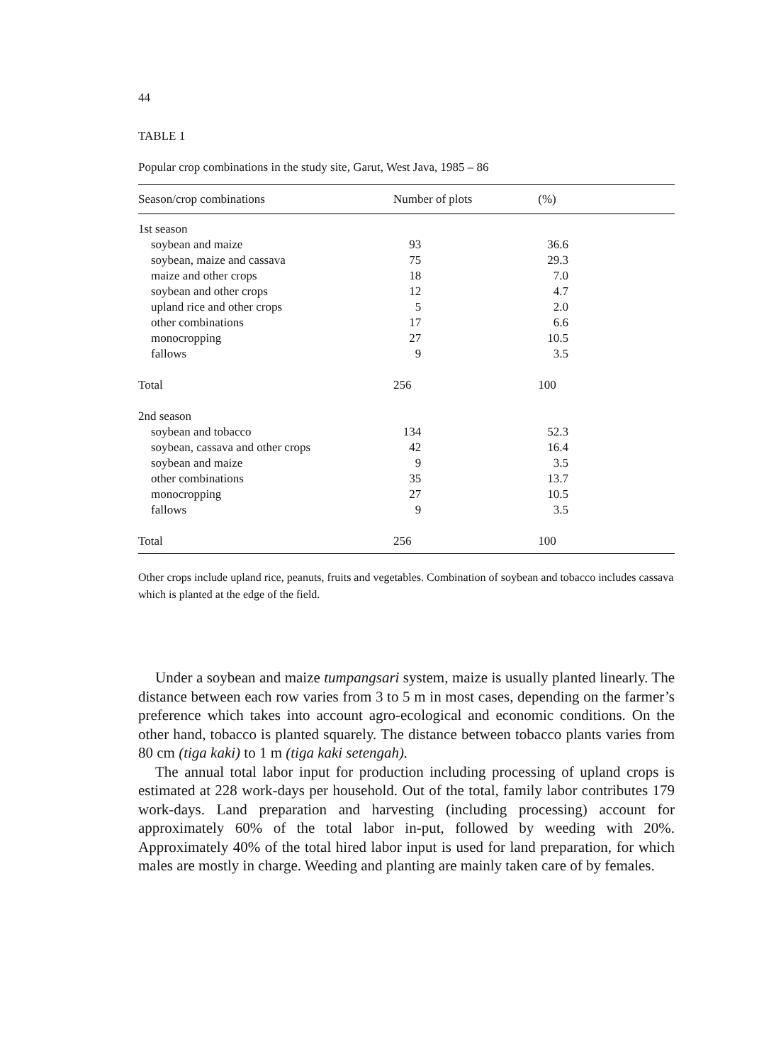44
TABLE 1
Popular crop combinations in the study site, Garut, West Java, 1985 – 86
| Season/crop combinations | Number of plots | (%) |
| --- | --- | --- |
| 1st season | | |
| soybean and maize | 93 | 36.6 |
| soybean, maize and cassava | 75 | 29.3 |
| maize and other crops | 18 | 7.0 |
| soybean and other crops | 12 | 4.7 |
| upland rice and other crops | 5 | 2.0 |
| other combinations | 17 | 6.6 |
| monocropping | 27 | 10.5 |
| fallows | 9 | 3.5 |
| Total | 256 | 100 |
| 2nd season | | |
| soybean and tobacco | 134 | 52.3 |
| soybean, cassava and other crops | 42 | 16.4 |
| soybean and maize | 9 | 3.5 |
| other combinations | 35 | 13.7 |
| monocropping | 27 | 10.5 |
| fallows | 9 | 3.5 |
| Total | 256 | 100 |
Other crops include upland rice, peanuts, fruits and vegetables. Combination of soybean and tobacco includes cassava which is planted at the edge of the field.
Under a soybean and maize tumpangsari system, maize is usually planted linearly. The distance between each row varies from 3 to 5 m in most cases, depending on the farmer’s preference which takes into account agro-ecological and economic conditions. On the other hand, tobacco is planted squarely. The distance between tobacco plants varies from 80 cm (tiga kaki) to 1 m (tiga kaki setengah).
The annual total labor input for production including processing of upland crops is estimated at 228 work-days per household. Out of the total, family labor contributes 179 work-days. Land preparation and harvesting (including processing) account for approximately 60% of the total labor in-put, followed by weeding with 20%. Approximately 40% of the total hired labor input is used for land preparation, for which males are mostly in charge. Weeding and planting are mainly taken care of by females.